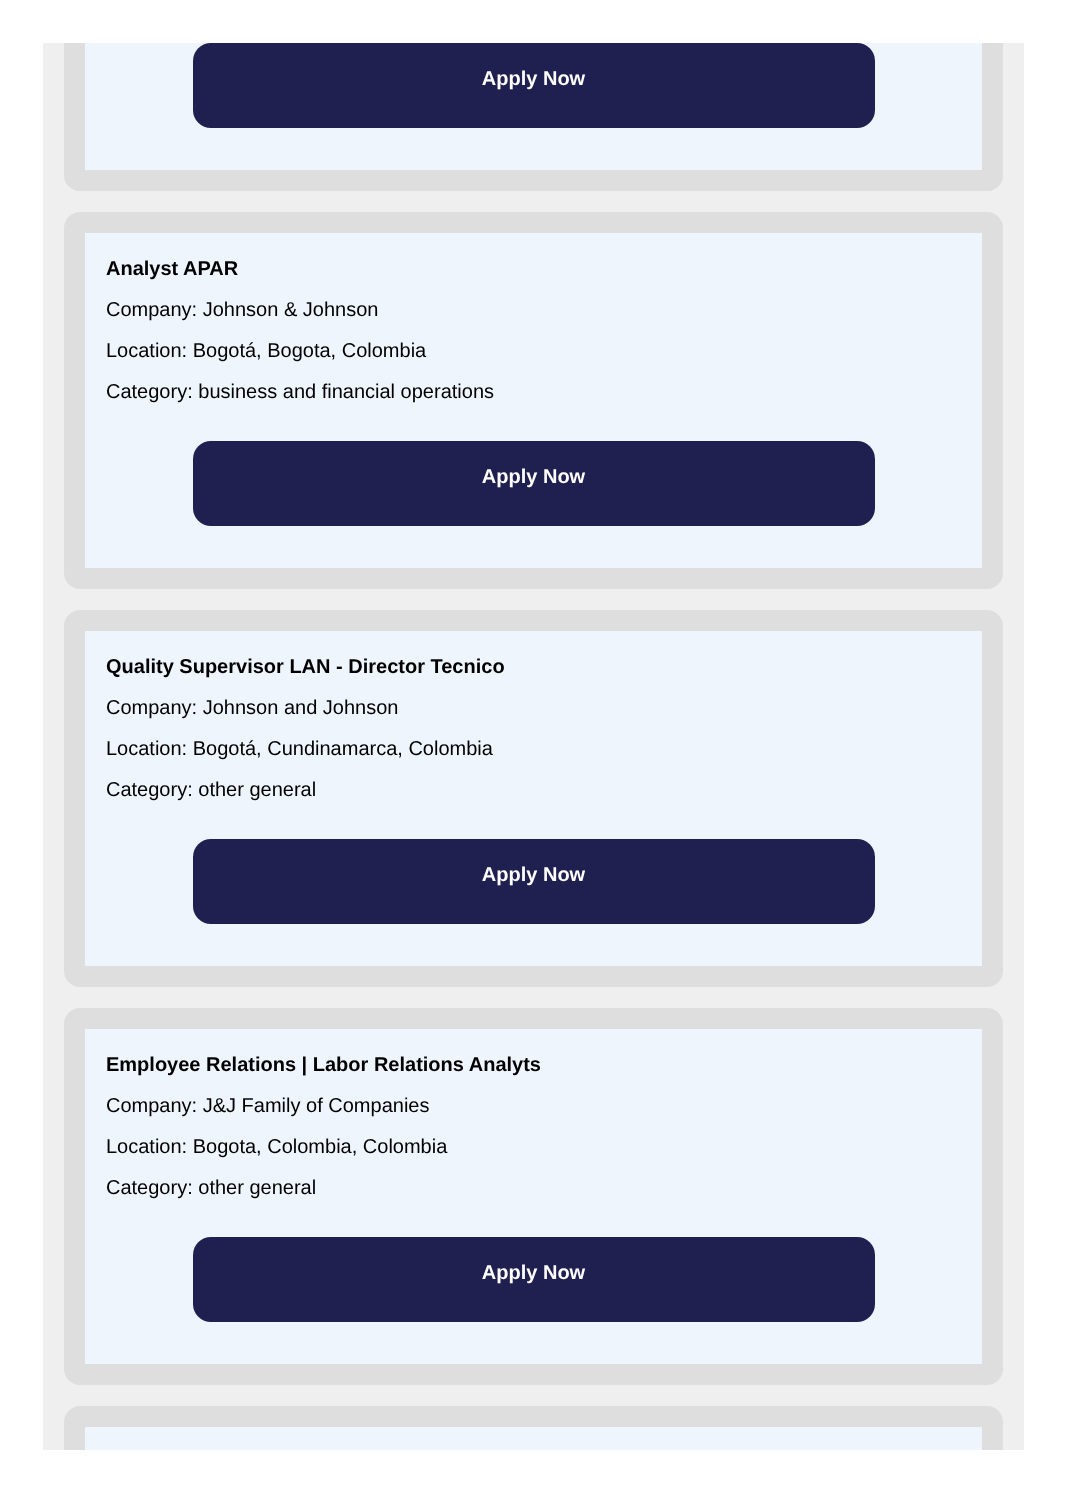Apply Now
Analyst APAR
Company: Johnson & Johnson
Location: Bogotá, Bogota, Colombia
Category: business and financial operations
Apply Now
Quality Supervisor LAN - Director Tecnico
Company: Johnson and Johnson
Location: Bogotá, Cundinamarca, Colombia
Category: other general
Apply Now
Employee Relations | Labor Relations Analyts
Company: J&J Family of Companies
Location: Bogota, Colombia, Colombia
Category: other general
Apply Now